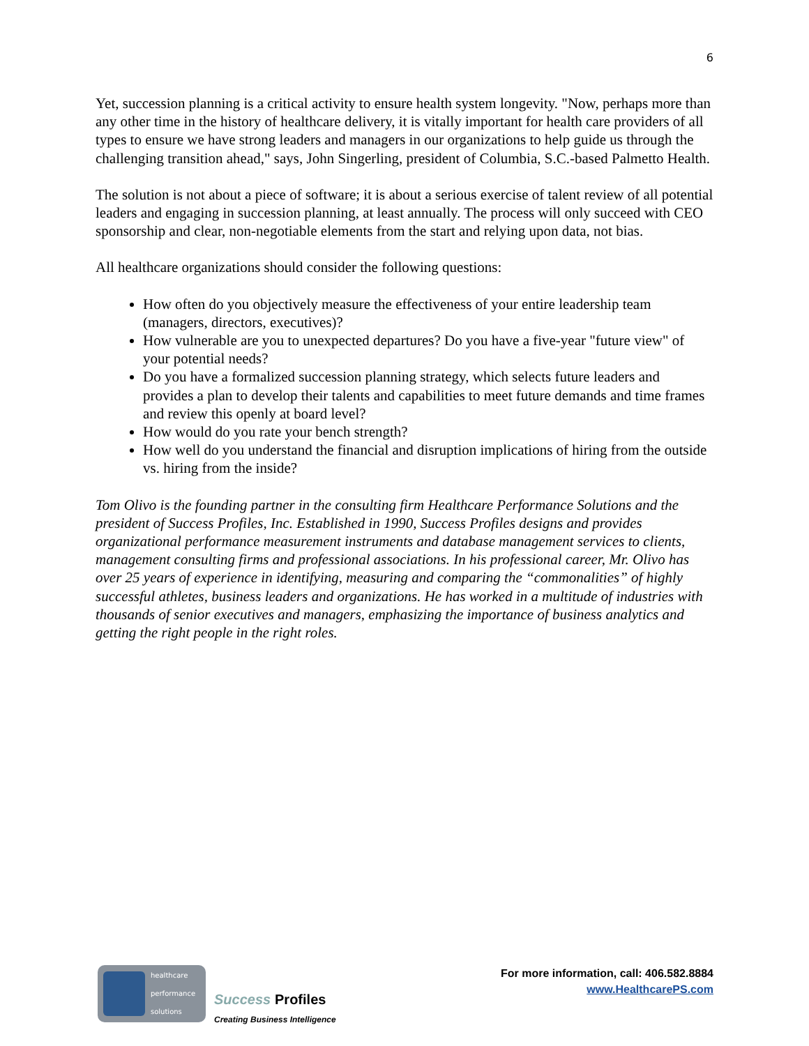6
Yet, succession planning is a critical activity to ensure health system longevity. "Now, perhaps more than any other time in the history of healthcare delivery, it is vitally important for health care providers of all types to ensure we have strong leaders and managers in our organizations to help guide us through the challenging transition ahead," says, John Singerling, president of Columbia, S.C.-based Palmetto Health.
The solution is not about a piece of software; it is about a serious exercise of talent review of all potential leaders and engaging in succession planning, at least annually. The process will only succeed with CEO sponsorship and clear, non-negotiable elements from the start and relying upon data, not bias.
All healthcare organizations should consider the following questions:
How often do you objectively measure the effectiveness of your entire leadership team (managers, directors, executives)?
How vulnerable are you to unexpected departures? Do you have a five-year "future view" of your potential needs?
Do you have a formalized succession planning strategy, which selects future leaders and provides a plan to develop their talents and capabilities to meet future demands and time frames and review this openly at board level?
How would do you rate your bench strength?
How well do you understand the financial and disruption implications of hiring from the outside vs. hiring from the inside?
Tom Olivo is the founding partner in the consulting firm Healthcare Performance Solutions and the president of Success Profiles, Inc. Established in 1990, Success Profiles designs and provides organizational performance measurement instruments and database management services to clients, management consulting firms and professional associations. In his professional career, Mr. Olivo has over 25 years of experience in identifying, measuring and comparing the “commonalities” of highly successful athletes, business leaders and organizations. He has worked in a multitude of industries with thousands of senior executives and managers, emphasizing the importance of business analytics and getting the right people in the right roles.
healthcare
performance
solutions
Success Profiles
Creating Business Intelligence
For more information, call: 406.582.8884
www.HealthcarePS.com